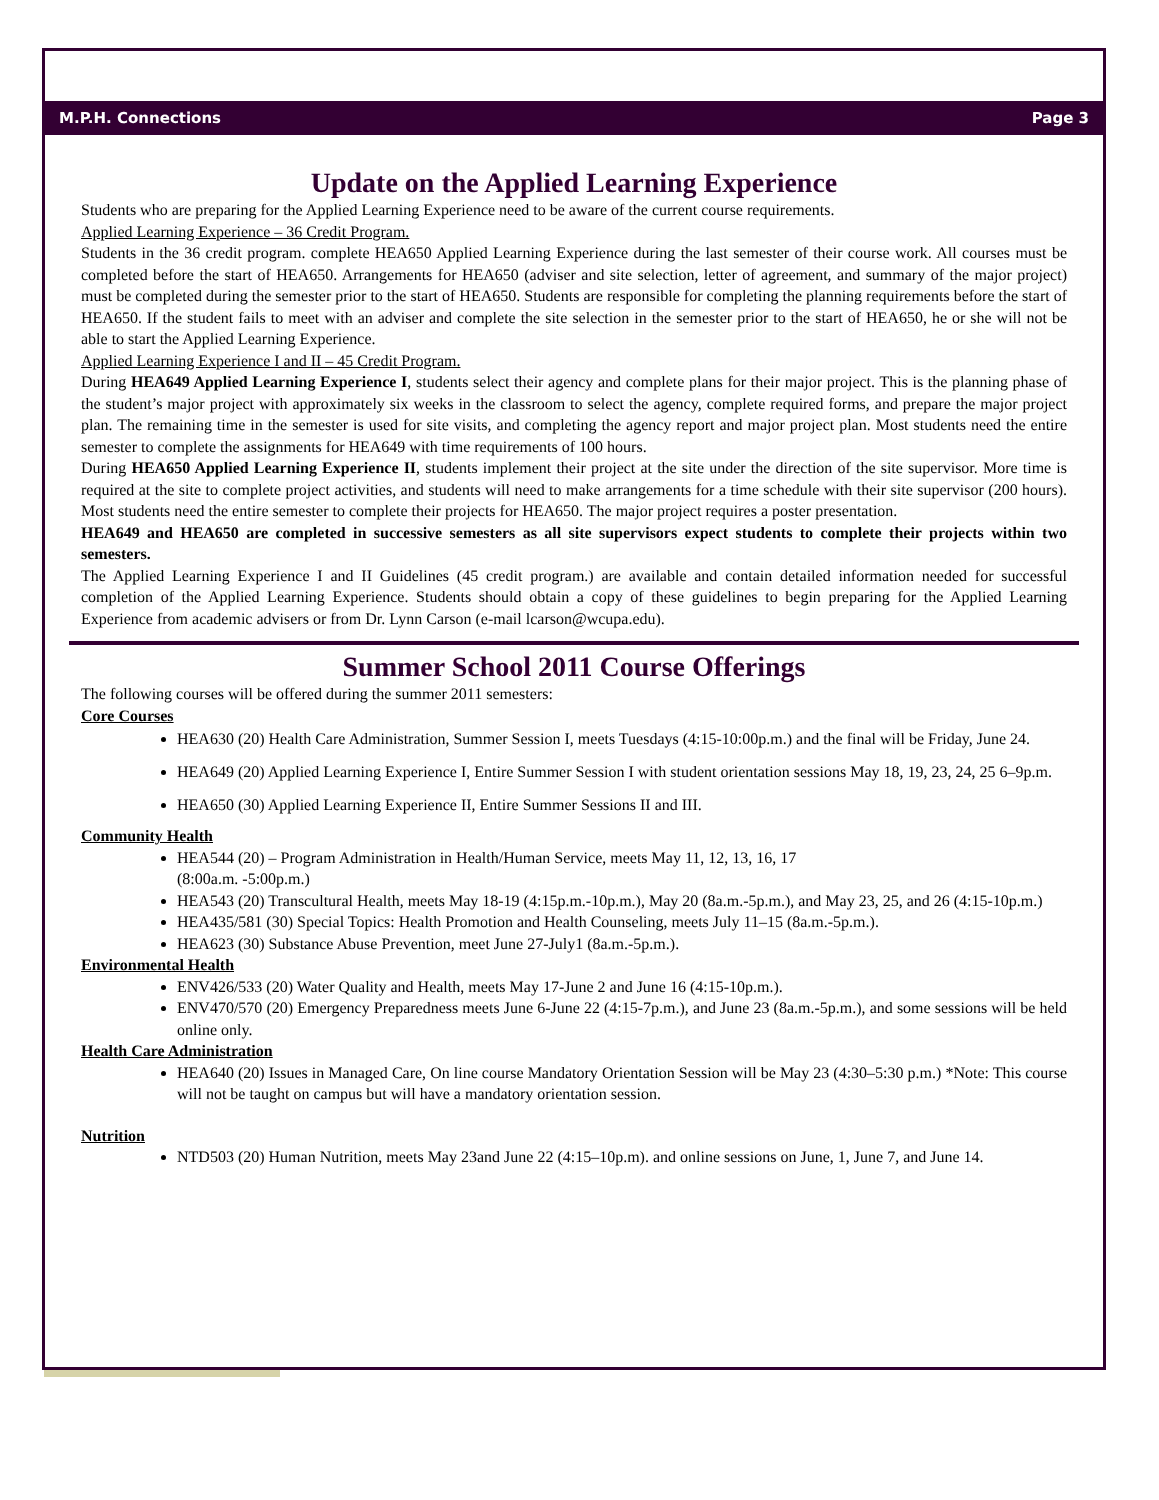M.P.H. Connections Page 3
Update on the Applied Learning Experience
Students who are preparing for the Applied Learning Experience need to be aware of the current course requirements.
Applied Learning Experience – 36 Credit Program.
Students in the 36 credit program. complete HEA650 Applied Learning Experience during the last semester of their course work. All courses must be completed before the start of HEA650. Arrangements for HEA650 (adviser and site selection, letter of agreement, and summary of the major project) must be completed during the semester prior to the start of HEA650. Students are responsible for completing the planning requirements before the start of HEA650. If the student fails to meet with an adviser and complete the site selection in the semester prior to the start of HEA650, he or she will not be able to start the Applied Learning Experience.
Applied Learning Experience I and II – 45 Credit Program.
During HEA649 Applied Learning Experience I, students select their agency and complete plans for their major project. This is the planning phase of the student’s major project with approximately six weeks in the classroom to select the agency, complete required forms, and prepare the major project plan. The remaining time in the semester is used for site visits, and completing the agency report and major project plan. Most students need the entire semester to complete the assignments for HEA649 with time requirements of 100 hours.
During HEA650 Applied Learning Experience II, students implement their project at the site under the direction of the site supervisor. More time is required at the site to complete project activities, and students will need to make arrangements for a time schedule with their site supervisor (200 hours). Most students need the entire semester to complete their projects for HEA650. The major project requires a poster presentation.
HEA649 and HEA650 are completed in successive semesters as all site supervisors expect students to complete their projects within two semesters.
The Applied Learning Experience I and II Guidelines (45 credit program.) are available and contain detailed information needed for successful completion of the Applied Learning Experience. Students should obtain a copy of these guidelines to begin preparing for the Applied Learning Experience from academic advisers or from Dr. Lynn Carson (e-mail lcarson@wcupa.edu).
Summer School 2011 Course Offerings
The following courses will be offered during the summer 2011 semesters:
Core Courses
HEA630 (20) Health Care Administration, Summer Session I, meets Tuesdays (4:15-10:00p.m.) and the final will be Friday, June 24.
HEA649 (20) Applied Learning Experience I, Entire Summer Session I with student orientation sessions May 18, 19, 23, 24, 25 6–9p.m.
HEA650 (30) Applied Learning Experience II, Entire Summer Sessions II and III.
Community Health
HEA544 (20) – Program Administration in Health/Human Service, meets May 11, 12, 13, 16, 17
(8:00a.m. -5:00p.m.)
HEA543 (20) Transcultural Health, meets May 18-19 (4:15p.m.-10p.m.), May 20 (8a.m.-5p.m.), and May 23, 25, and 26 (4:15-10p.m.)
HEA435/581 (30) Special Topics: Health Promotion and Health Counseling, meets July 11–15 (8a.m.-5p.m.).
HEA623 (30) Substance Abuse Prevention, meet June 27-July1 (8a.m.-5p.m.).
Environmental Health
ENV426/533 (20) Water Quality and Health, meets May 17-June 2 and June 16 (4:15-10p.m.).
ENV470/570 (20) Emergency Preparedness meets June 6-June 22 (4:15-7p.m.), and June 23 (8a.m.-5p.m.), and some sessions will be held online only.
Health Care Administration
HEA640 (20) Issues in Managed Care, On line course Mandatory Orientation Session will be May 23 (4:30–5:30 p.m.) *Note: This course will not be taught on campus but will have a mandatory orientation session.
Nutrition
NTD503 (20) Human Nutrition, meets May 23and June 22 (4:15–10p.m). and online sessions on June, 1, June 7, and June 14.